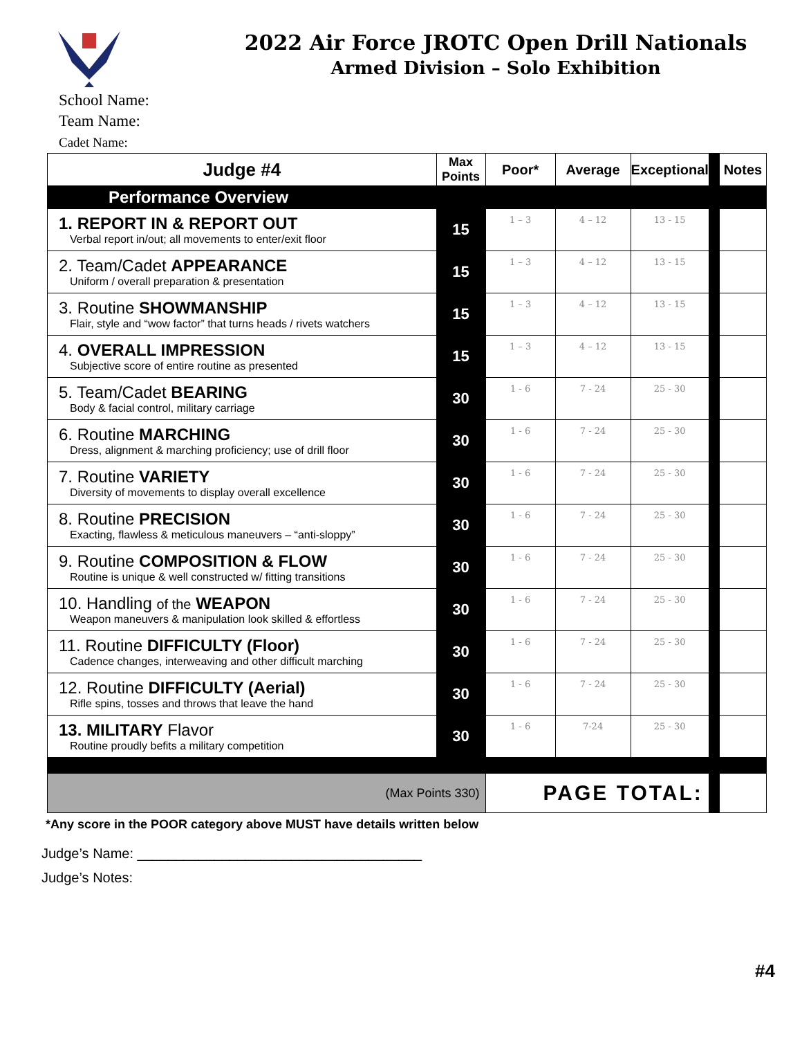2022 Air Force JROTC Open Drill Nationals
Armed Division – Solo Exhibition
School Name:
Team Name:
Cadet Name:
| Judge #4 | Max Points | Poor* | Average | Exceptional | | Notes |
| Performance Overview | | | | | | |
| 1. REPORT IN & REPORT OUT Verbal report in/out; all movements to enter/exit floor | 15 | 1 – 3 | 4 – 12 | 13 - 15 | | |
| 2. Team/Cadet APPEARANCE Uniform / overall preparation & presentation | 15 | 1 – 3 | 4 – 12 | 13 - 15 | | |
| 3. Routine SHOWMANSHIP Flair, style and “wow factor” that turns heads / rivets watchers | 15 | 1 – 3 | 4 – 12 | 13 - 15 | | |
| 4. OVERALL IMPRESSION Subjective score of entire routine as presented | 15 | 1 – 3 | 4 – 12 | 13 - 15 | | |
| 5. Team/Cadet BEARING Body & facial control, military carriage | 30 | 1 - 6 | 7 - 24 | 25 - 30 | | |
| 6. Routine MARCHING Dress, alignment & marching proficiency; use of drill floor | 30 | 1 - 6 | 7 - 24 | 25 - 30 | | |
| 7. Routine VARIETY Diversity of movements to display overall excellence | 30 | 1 - 6 | 7 - 24 | 25 - 30 | | |
| 8. Routine PRECISION Exacting, flawless & meticulous maneuvers – “anti-sloppy” | 30 | 1 - 6 | 7 - 24 | 25 - 30 | | |
| 9. Routine COMPOSITION & FLOW Routine is unique & well constructed w/ fitting transitions | 30 | 1 - 6 | 7 - 24 | 25 - 30 | | |
| 10. Handling of the WEAPON Weapon maneuvers & manipulation look skilled & effortless | 30 | 1 - 6 | 7 - 24 | 25 - 30 | | |
| 11. Routine DIFFICULTY (Floor) Cadence changes, interweaving and other difficult marching | 30 | 1 - 6 | 7 - 24 | 25 - 30 | | |
| 12. Routine DIFFICULTY (Aerial) Rifle spins, tosses and throws that leave the hand | 30 | 1 - 6 | 7 - 24 | 25 - 30 | | |
| 13. MILITARY Flavor Routine proudly befits a military competition | 30 | 1 - 6 | 7-24 | 25 - 30 | | |
| (Max Points 330) | | PAGE TOTAL: | | | | |
*Any score in the POOR category above MUST have details written below
Judge’s Name: _____________________________________
Judge’s Notes:
#4